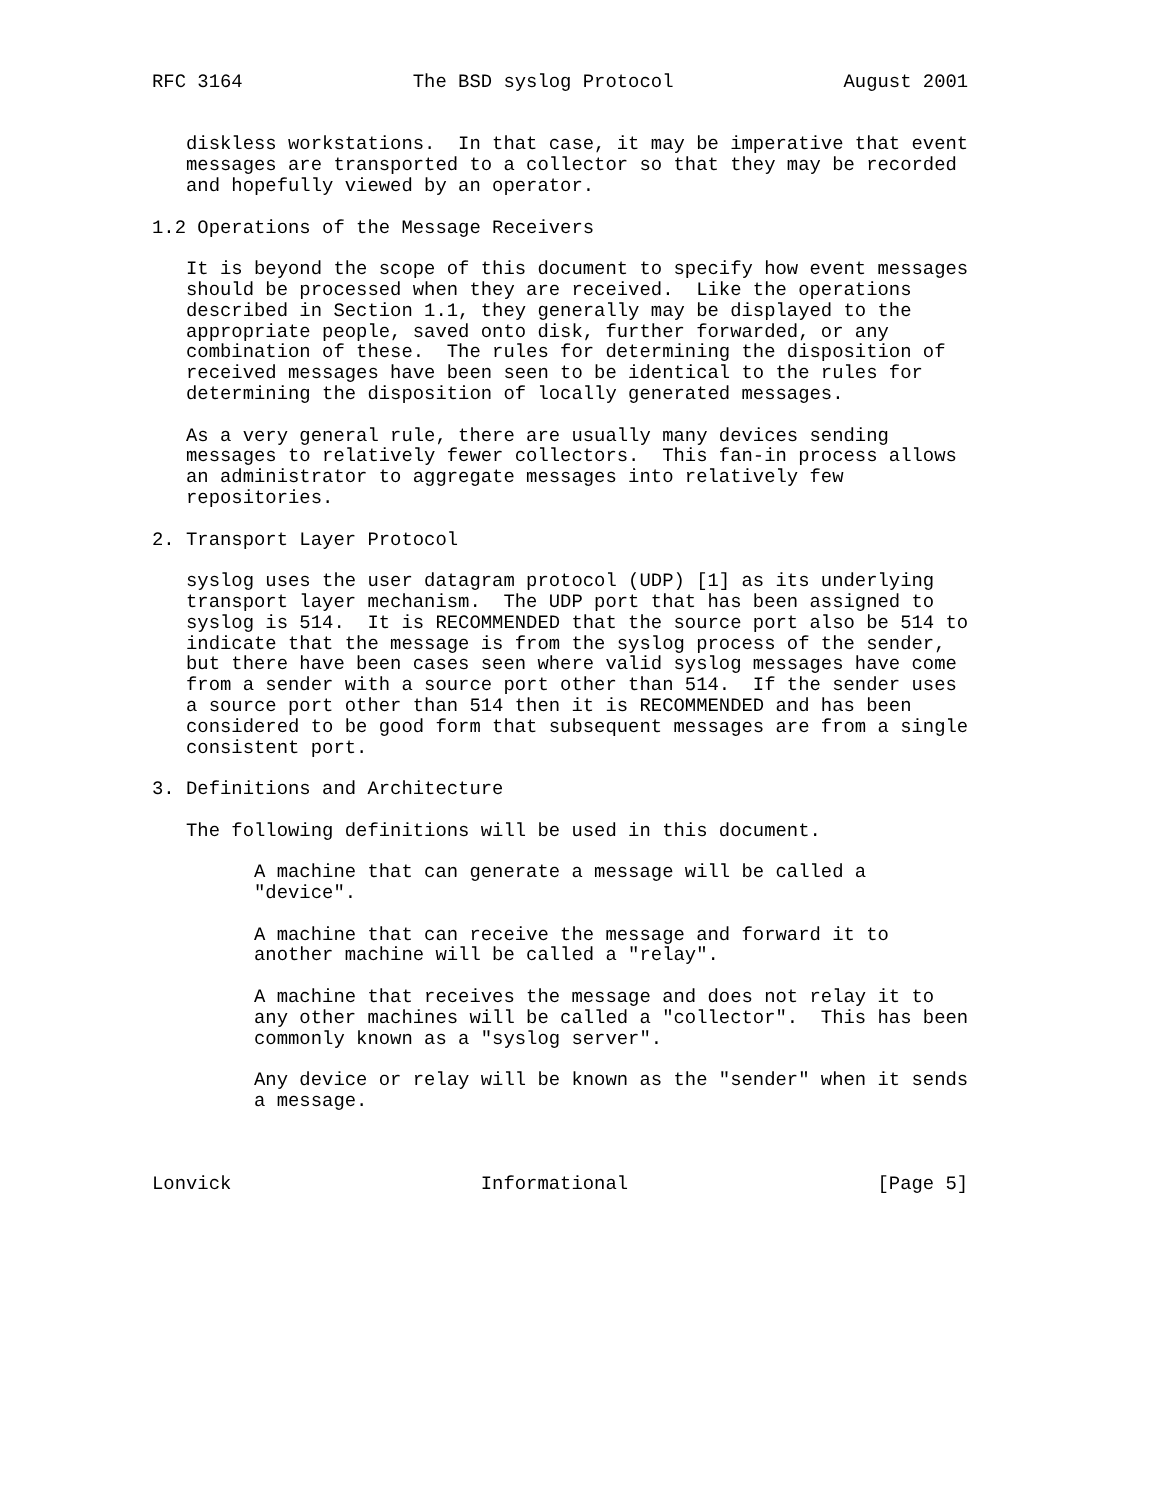RFC 3164               The BSD syslog Protocol               August 2001


   diskless workstations.  In that case, it may be imperative that event
   messages are transported to a collector so that they may be recorded
   and hopefully viewed by an operator.

1.2 Operations of the Message Receivers

   It is beyond the scope of this document to specify how event messages
   should be processed when they are received.  Like the operations
   described in Section 1.1, they generally may be displayed to the
   appropriate people, saved onto disk, further forwarded, or any
   combination of these.  The rules for determining the disposition of
   received messages have been seen to be identical to the rules for
   determining the disposition of locally generated messages.

   As a very general rule, there are usually many devices sending
   messages to relatively fewer collectors.  This fan-in process allows
   an administrator to aggregate messages into relatively few
   repositories.

2. Transport Layer Protocol

   syslog uses the user datagram protocol (UDP) [1] as its underlying
   transport layer mechanism.  The UDP port that has been assigned to
   syslog is 514.  It is RECOMMENDED that the source port also be 514 to
   indicate that the message is from the syslog process of the sender,
   but there have been cases seen where valid syslog messages have come
   from a sender with a source port other than 514.  If the sender uses
   a source port other than 514 then it is RECOMMENDED and has been
   considered to be good form that subsequent messages are from a single
   consistent port.

3. Definitions and Architecture

   The following definitions will be used in this document.

         A machine that can generate a message will be called a
         "device".

         A machine that can receive the message and forward it to
         another machine will be called a "relay".

         A machine that receives the message and does not relay it to
         any other machines will be called a "collector".  This has been
         commonly known as a "syslog server".

         Any device or relay will be known as the "sender" when it sends
         a message.



Lonvick                      Informational                      [Page 5]